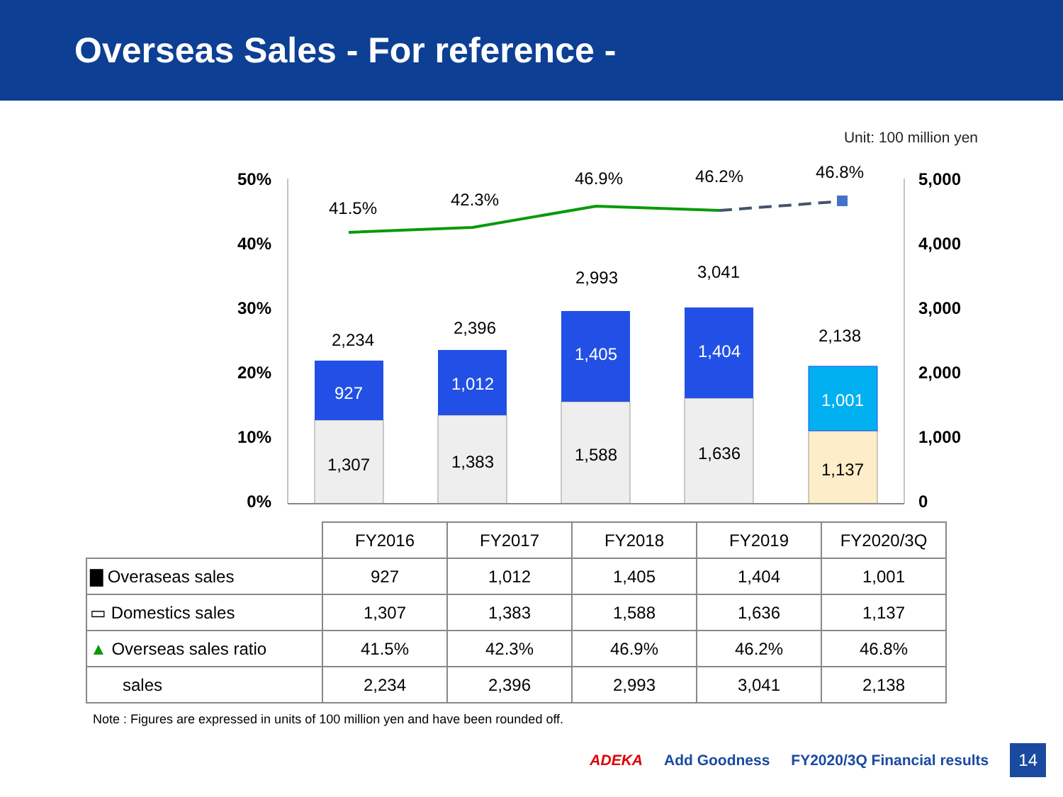Overseas Sales - For reference -
Unit: 100 million yen
50%
40%
30%
20%
10%
0%
5,000
4,000
3,000
2,000
1,000
0
1,307
927
2,234
1,383
1,012
2,396
1,588
1,405
2,993
1,636
1,404
3,041
1,137
1,001
2,138
41.5%
42.3%
46.9%
46.2%
46.8%
| | FY2016 | FY2017 | FY2018 | FY2019 | FY2020/3Q |
| ▇ Overaseas sales | 927 | 1,012 | 1,405 | 1,404 | 1,001 |
| ▭ Domestics sales | 1,307 | 1,383 | 1,588 | 1,636 | 1,137 |
| ▲ Overseas sales ratio | 41.5% | 42.3% | 46.9% | 46.2% | 46.8% |
| sales | 2,234 | 2,396 | 2,993 | 3,041 | 2,138 |
Note : Figures are expressed in units of 100 million yen and have been rounded off.
ADEKA Add Goodness FY2020/3Q Financial results 14